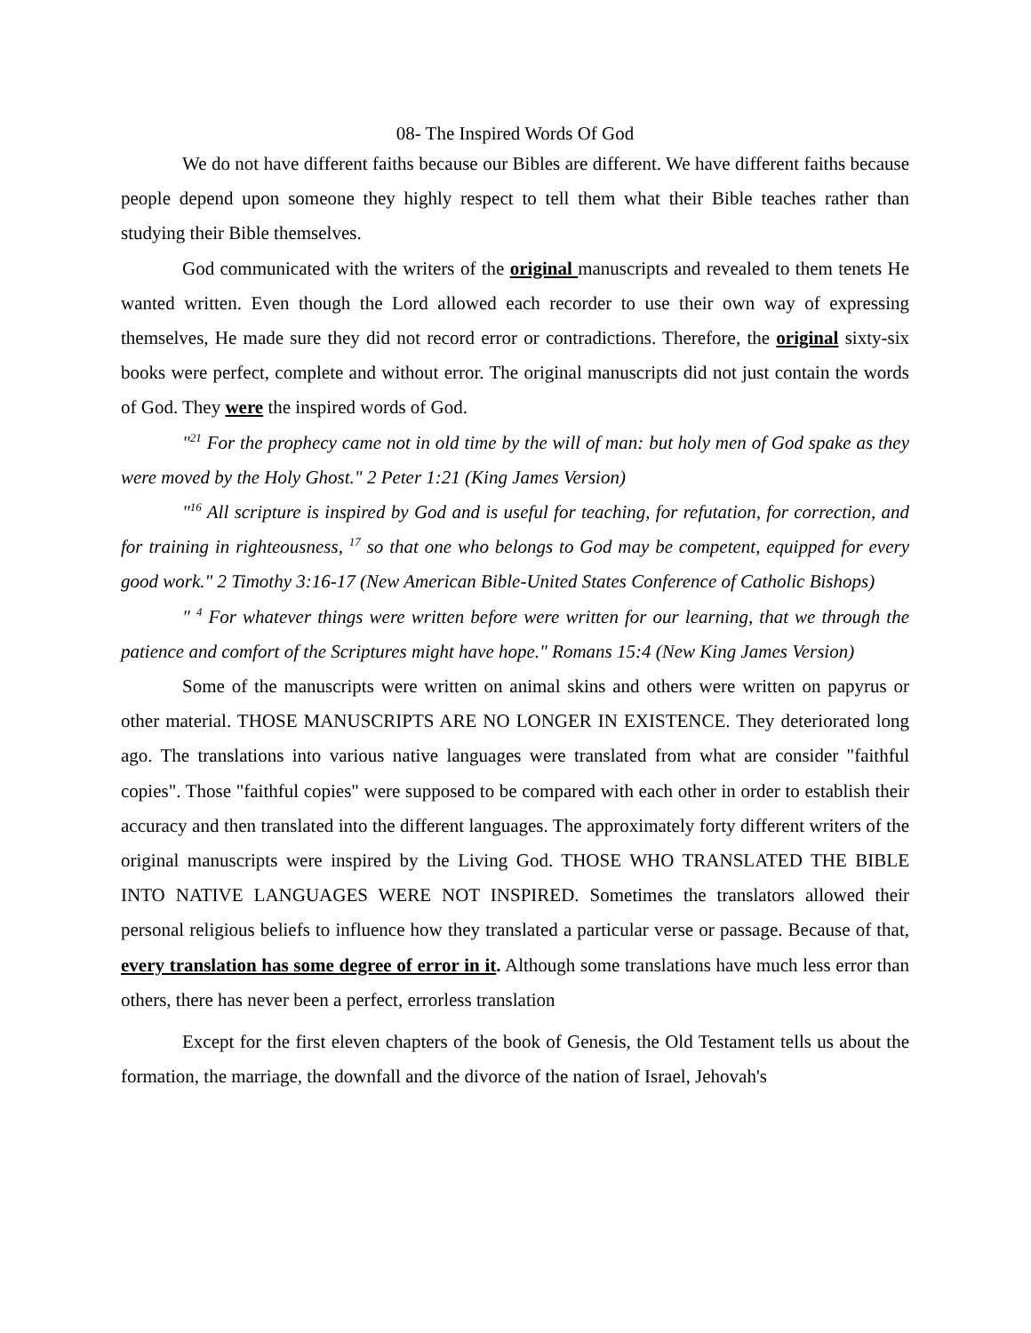08- The Inspired Words Of God
We do not have different faiths because our Bibles are different. We have different faiths because people depend upon someone they highly respect to tell them what their Bible teaches rather than studying their Bible themselves.
God communicated with the writers of the original manuscripts and revealed to them tenets He wanted written. Even though the Lord allowed each recorder to use their own way of expressing themselves, He made sure they did not record error or contradictions. Therefore, the original sixty-six books were perfect, complete and without error. The original manuscripts did not just contain the words of God. They were the inspired words of God.
"<sup>21</sup> For the prophecy came not in old time by the will of man: but holy men of God spake as they were moved by the Holy Ghost." 2 Peter 1:21 (King James Version)
"<sup>16</sup> All scripture is inspired by God and is useful for teaching, for refutation, for correction, and for training in righteousness, <sup>17</sup> so that one who belongs to God may be competent, equipped for every good work." 2 Timothy 3:16-17 (New American Bible-United States Conference of Catholic Bishops)
" <sup>4</sup> For whatever things were written before were written for our learning, that we through the patience and comfort of the Scriptures might have hope." Romans 15:4 (New King James Version)
Some of the manuscripts were written on animal skins and others were written on papyrus or other material. THOSE MANUSCRIPTS ARE NO LONGER IN EXISTENCE. They deteriorated long ago. The translations into various native languages were translated from what are consider "faithful copies". Those "faithful copies" were supposed to be compared with each other in order to establish their accuracy and then translated into the different languages. The approximately forty different writers of the original manuscripts were inspired by the Living God. THOSE WHO TRANSLATED THE BIBLE INTO NATIVE LANGUAGES WERE NOT INSPIRED. Sometimes the translators allowed their personal religious beliefs to influence how they translated a particular verse or passage. Because of that, every translation has some degree of error in it. Although some translations have much less error than others, there has never been a perfect, errorless translation
Except for the first eleven chapters of the book of Genesis, the Old Testament tells us about the formation, the marriage, the downfall and the divorce of the nation of Israel, Jehovah's